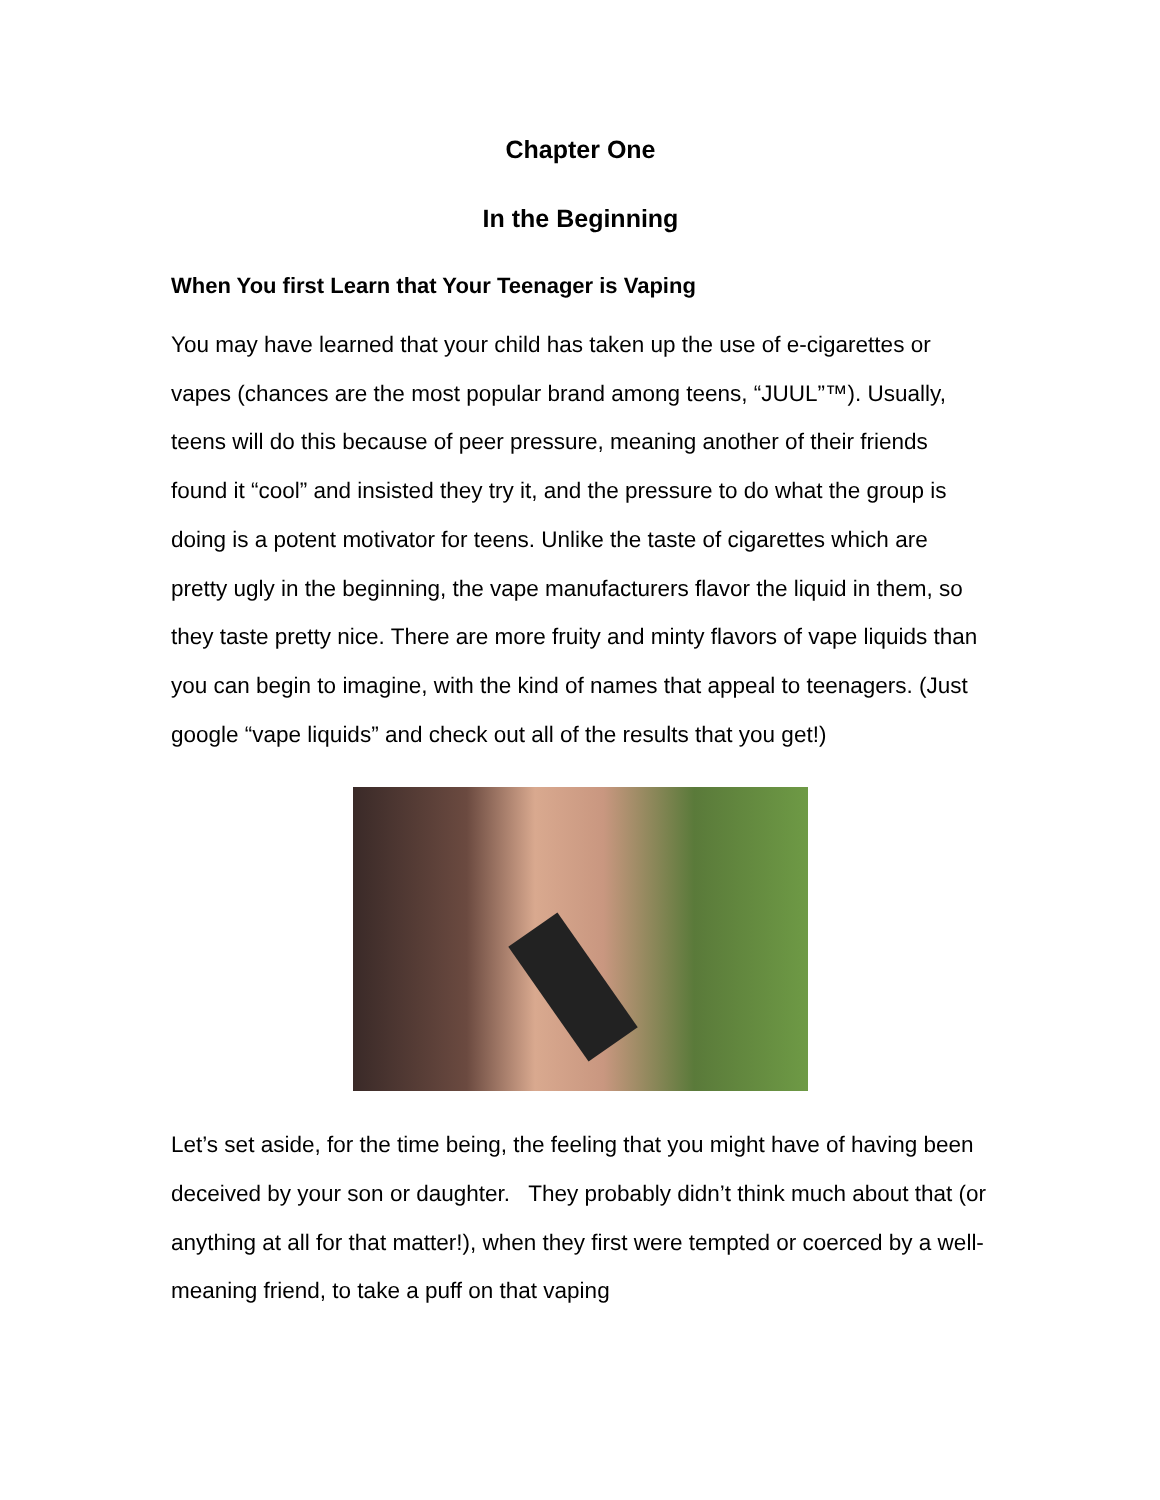Chapter One
In the Beginning
When You first Learn that Your Teenager is Vaping
You may have learned that your child has taken up the use of e-cigarettes or vapes (chances are the most popular brand among teens, “JUUL”™). Usually, teens will do this because of peer pressure, meaning another of their friends found it “cool” and insisted they try it, and the pressure to do what the group is doing is a potent motivator for teens. Unlike the taste of cigarettes which are pretty ugly in the beginning, the vape manufacturers flavor the liquid in them, so they taste pretty nice. There are more fruity and minty flavors of vape liquids than you can begin to imagine, with the kind of names that appeal to teenagers. (Just google “vape liquids” and check out all of the results that you get!)
Let’s set aside, for the time being, the feeling that you might have of having been deceived by your son or daughter. They probably didn’t think much about that (or anything at all for that matter!), when they first were tempted or coerced by a well-meaning friend, to take a puff on that vaping